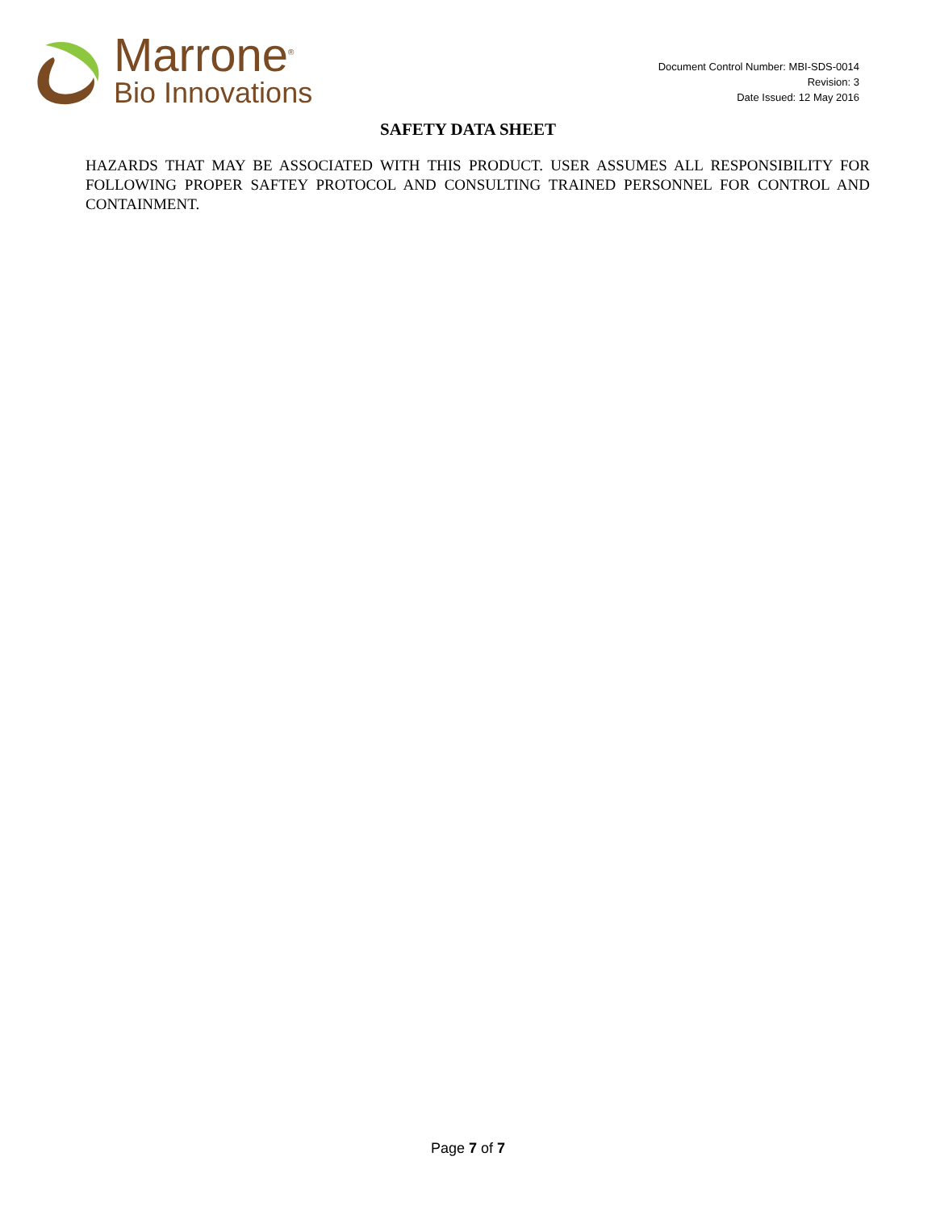Marrone<sup>®</sup>
Bio Innovations
Document Control Number: MBI-SDS-0014
Revision: 3
Date Issued: 12 May 2016
SAFETY DATA SHEET
HAZARDS THAT MAY BE ASSOCIATED WITH THIS PRODUCT. USER ASSUMES ALL RESPONSIBILITY FOR FOLLOWING PROPER SAFTEY PROTOCOL AND CONSULTING TRAINED PERSONNEL FOR CONTROL AND CONTAINMENT.
Page 7 of 7